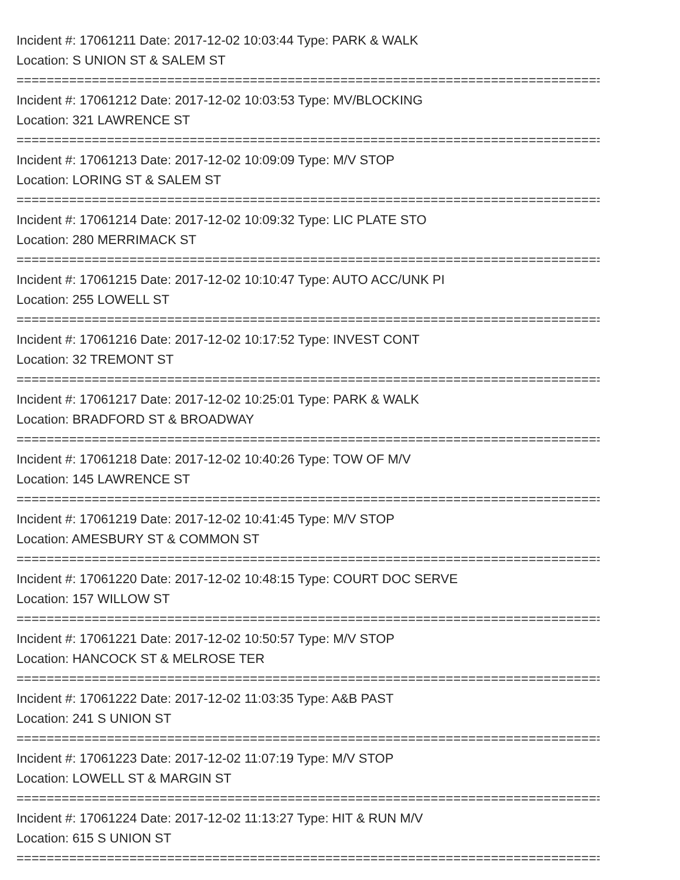Incident #: 17061211 Date: 2017-12-02 10:03:44 Type: PARK & WALK
Location: S UNION ST & SALEM ST
================================================================================
Incident #: 17061212 Date: 2017-12-02 10:03:53 Type: MV/BLOCKING
Location: 321 LAWRENCE ST
================================================================================
Incident #: 17061213 Date: 2017-12-02 10:09:09 Type: M/V STOP
Location: LORING ST & SALEM ST
================================================================================
Incident #: 17061214 Date: 2017-12-02 10:09:32 Type: LIC PLATE STO
Location: 280 MERRIMACK ST
================================================================================
Incident #: 17061215 Date: 2017-12-02 10:10:47 Type: AUTO ACC/UNK PI
Location: 255 LOWELL ST
================================================================================
Incident #: 17061216 Date: 2017-12-02 10:17:52 Type: INVEST CONT
Location: 32 TREMONT ST
================================================================================
Incident #: 17061217 Date: 2017-12-02 10:25:01 Type: PARK & WALK
Location: BRADFORD ST & BROADWAY
================================================================================
Incident #: 17061218 Date: 2017-12-02 10:40:26 Type: TOW OF M/V
Location: 145 LAWRENCE ST
================================================================================
Incident #: 17061219 Date: 2017-12-02 10:41:45 Type: M/V STOP
Location: AMESBURY ST & COMMON ST
================================================================================
Incident #: 17061220 Date: 2017-12-02 10:48:15 Type: COURT DOC SERVE
Location: 157 WILLOW ST
================================================================================
Incident #: 17061221 Date: 2017-12-02 10:50:57 Type: M/V STOP
Location: HANCOCK ST & MELROSE TER
================================================================================
Incident #: 17061222 Date: 2017-12-02 11:03:35 Type: A&B PAST
Location: 241 S UNION ST
================================================================================
Incident #: 17061223 Date: 2017-12-02 11:07:19 Type: M/V STOP
Location: LOWELL ST & MARGIN ST
================================================================================
Incident #: 17061224 Date: 2017-12-02 11:13:27 Type: HIT & RUN M/V
Location: 615 S UNION ST
================================================================================